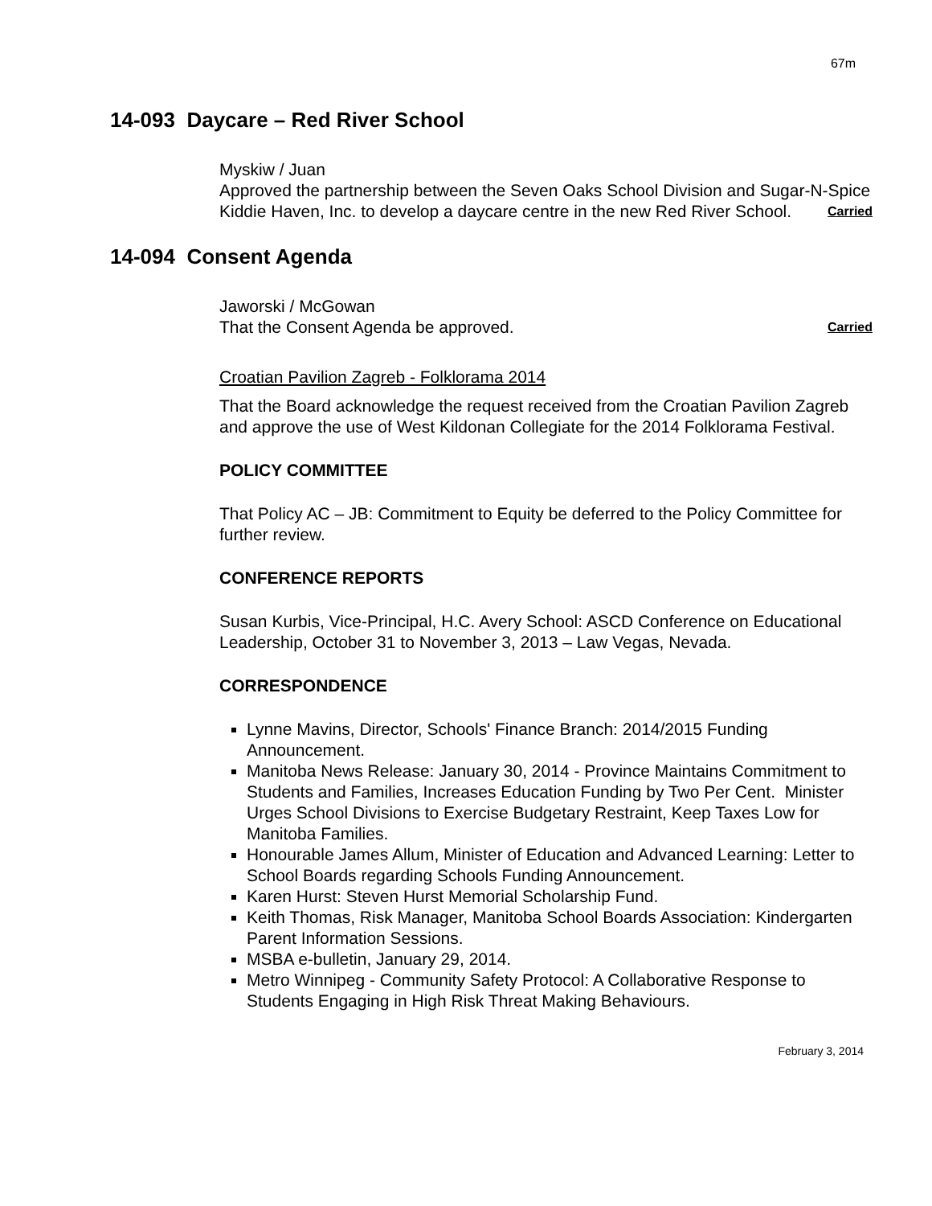67m
14-093 Daycare – Red River School
Myskiw / Juan
Approved the partnership between the Seven Oaks School Division and Sugar-N-Spice Kiddie Haven, Inc. to develop a daycare centre in the new Red River School. Carried
14-094 Consent Agenda
Jaworski / McGowan
That the Consent Agenda be approved. Carried
Croatian Pavilion Zagreb - Folklorama 2014
That the Board acknowledge the request received from the Croatian Pavilion Zagreb and approve the use of West Kildonan Collegiate for the 2014 Folklorama Festival.
POLICY COMMITTEE
That Policy AC – JB: Commitment to Equity be deferred to the Policy Committee for further review.
CONFERENCE REPORTS
Susan Kurbis, Vice-Principal, H.C. Avery School: ASCD Conference on Educational Leadership, October 31 to November 3, 2013 – Law Vegas, Nevada.
CORRESPONDENCE
Lynne Mavins, Director, Schools' Finance Branch: 2014/2015 Funding Announcement.
Manitoba News Release: January 30, 2014 - Province Maintains Commitment to Students and Families, Increases Education Funding by Two Per Cent. Minister Urges School Divisions to Exercise Budgetary Restraint, Keep Taxes Low for Manitoba Families.
Honourable James Allum, Minister of Education and Advanced Learning: Letter to School Boards regarding Schools Funding Announcement.
Karen Hurst: Steven Hurst Memorial Scholarship Fund.
Keith Thomas, Risk Manager, Manitoba School Boards Association: Kindergarten Parent Information Sessions.
MSBA e-bulletin, January 29, 2014.
Metro Winnipeg - Community Safety Protocol: A Collaborative Response to Students Engaging in High Risk Threat Making Behaviours.
February 3, 2014